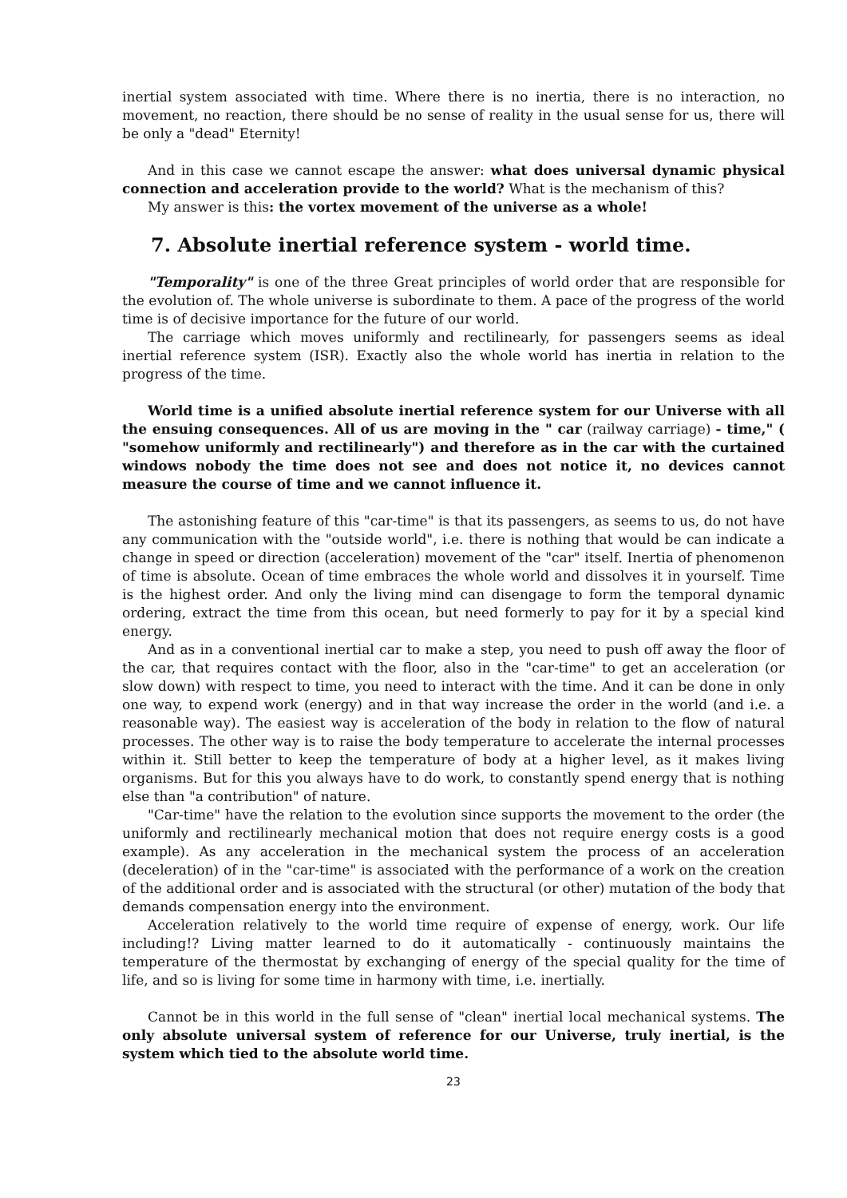inertial system associated with time. Where there is no inertia, there is no interaction, no movement, no reaction, there should be no sense of reality in the usual sense for us, there will be only a "dead" Eternity!
And in this case we cannot escape the answer: what does universal dynamic physical connection and acceleration provide to the world? What is the mechanism of this?
My answer is this: the vortex movement of the universe as a whole!
7. Absolute inertial reference system - world time.
"Temporality" is one of the three Great principles of world order that are responsible for the evolution of. The whole universe is subordinate to them. A pace of the progress of the world time is of decisive importance for the future of our world.
The carriage which moves uniformly and rectilinearly, for passengers seems as ideal inertial reference system (ISR). Exactly also the whole world has inertia in relation to the progress of the time.
World time is a unified absolute inertial reference system for our Universe with all the ensuing consequences. All of us are moving in the " car (railway carriage) - time," ( "somehow uniformly and rectilinearly") and therefore as in the car with the curtained windows nobody the time does not see and does not notice it, no devices cannot measure the course of time and we cannot influence it.
The astonishing feature of this "car-time" is that its passengers, as seems to us, do not have any communication with the "outside world", i.e. there is nothing that would be can indicate a change in speed or direction (acceleration) movement of the "car" itself. Inertia of phenomenon of time is absolute. Ocean of time embraces the whole world and dissolves it in yourself. Time is the highest order. And only the living mind can disengage to form the temporal dynamic ordering, extract the time from this ocean, but need formerly to pay for it by a special kind energy.
And as in a conventional inertial car to make a step, you need to push off away the floor of the car, that requires contact with the floor, also in the "car-time" to get an acceleration (or slow down) with respect to time, you need to interact with the time. And it can be done in only one way, to expend work (energy) and in that way increase the order in the world (and i.e. a reasonable way). The easiest way is acceleration of the body in relation to the flow of natural processes. The other way is to raise the body temperature to accelerate the internal processes within it. Still better to keep the temperature of body at a higher level, as it makes living organisms. But for this you always have to do work, to constantly spend energy that is nothing else than "a contribution" of nature.
"Car-time" have the relation to the evolution since supports the movement to the order (the uniformly and rectilinearly mechanical motion that does not require energy costs is a good example). As any acceleration in the mechanical system the process of an acceleration (deceleration) of in the "car-time" is associated with the performance of a work on the creation of the additional order and is associated with the structural (or other) mutation of the body that demands compensation energy into the environment.
Acceleration relatively to the world time require of expense of energy, work. Our life including!? Living matter learned to do it automatically - continuously maintains the temperature of the thermostat by exchanging of energy of the special quality for the time of life, and so is living for some time in harmony with time, i.e. inertially.
Cannot be in this world in the full sense of "clean" inertial local mechanical systems. The only absolute universal system of reference for our Universe, truly inertial, is the system which tied to the absolute world time.
23